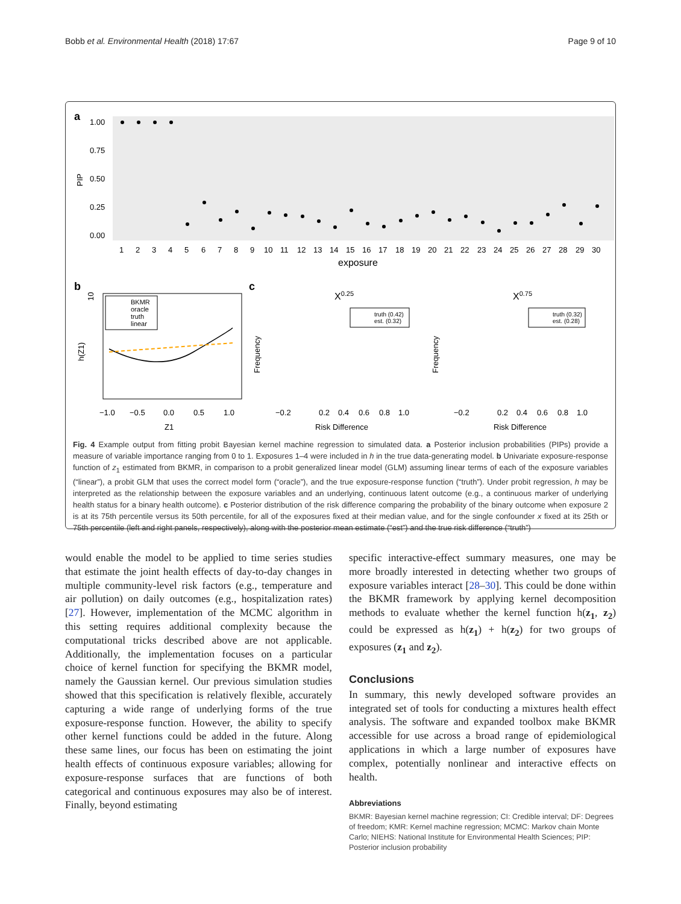Bobb et al. Environmental Health (2018) 17:67 Page 9 of 10
a
PIP
1.00
0.75
0.50
0.25
0.00
1
2
3
4
5
6
7
8
9
10
11
12
13
14
15
16
17
18
19
20
21
22
23
24
25
26
27
28
29
30
exposure
b
h(Z1)
10
BKMR
oracle
truth
linear
−1.0
−0.5
0.0
0.5
1.0
Z1
c
X0.25
Frequency
−0.2
0.2
0.4
0.6
0.8
1.0
Risk Difference
truth (0.42)
est. (0.32)
X0.75
Frequency
−0.2
0.2
0.4
0.6
0.8
1.0
Risk Difference
truth (0.32)
est. (0.28)
Fig. 4 Example output from fitting probit Bayesian kernel machine regression to simulated data. a Posterior inclusion probabilities (PIPs) provide a measure of variable importance ranging from 0 to 1. Exposures 1–4 were included in h in the true data-generating model. b Univariate exposure-response function of z<sub>1</sub> estimated from BKMR, in comparison to a probit generalized linear model (GLM) assuming linear terms of each of the exposure variables (“linear”), a probit GLM that uses the correct model form (“oracle”), and the true exposure-response function (“truth”). Under probit regression, h may be interpreted as the relationship between the exposure variables and an underlying, continuous latent outcome (e.g., a continuous marker of underlying health status for a binary health outcome). c Posterior distribution of the risk difference comparing the probability of the binary outcome when exposure 2 is at its 75th percentile versus its 50th percentile, for all of the exposures fixed at their median value, and for the single confounder x fixed at its 25th or 75th percentile (left and right panels, respectively), along with the posterior mean estimate (“est”) and the true risk difference (“truth”)
would enable the model to be applied to time series studies that estimate the joint health effects of day-to-day changes in multiple community-level risk factors (e.g., temperature and air pollution) on daily outcomes (e.g., hospitalization rates) [27]. However, implementation of the MCMC algorithm in this setting requires additional complexity because the computational tricks described above are not applicable. Additionally, the implementation focuses on a particular choice of kernel function for specifying the BKMR model, namely the Gaussian kernel. Our previous simulation studies showed that this specification is relatively flexible, accurately capturing a wide range of underlying forms of the true exposure-response function. However, the ability to specify other kernel functions could be added in the future. Along these same lines, our focus has been on estimating the joint health effects of continuous exposure variables; allowing for exposure-response surfaces that are functions of both categorical and continuous exposures may also be of interest. Finally, beyond estimating
specific interactive-effect summary measures, one may be more broadly interested in detecting whether two groups of exposure variables interact [28–30]. This could be done within the BKMR framework by applying kernel decomposition methods to evaluate whether the kernel function h(z<sub>1</sub>, z<sub>2</sub>) could be expressed as h(z<sub>1</sub>) + h(z<sub>2</sub>) for two groups of exposures (z<sub>1</sub> and z<sub>2</sub>).
Conclusions
In summary, this newly developed software provides an integrated set of tools for conducting a mixtures health effect analysis. The software and expanded toolbox make BKMR accessible for use across a broad range of epidemiological applications in which a large number of exposures have complex, potentially nonlinear and interactive effects on health.
Abbreviations
BKMR: Bayesian kernel machine regression; CI: Credible interval; DF: Degrees of freedom; KMR: Kernel machine regression; MCMC: Markov chain Monte Carlo; NIEHS: National Institute for Environmental Health Sciences; PIP: Posterior inclusion probability